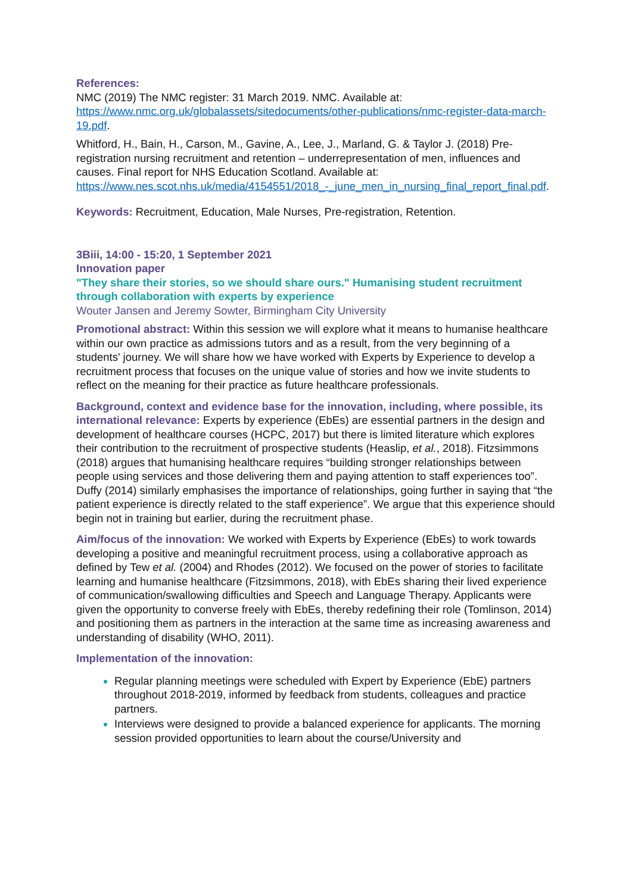References:
NMC (2019) The NMC register: 31 March 2019. NMC. Available at:
https://www.nmc.org.uk/globalassets/sitedocuments/other-publications/nmc-register-data-march-19.pdf.
Whitford, H., Bain, H., Carson, M., Gavine, A., Lee, J., Marland, G. & Taylor J. (2018) Pre-registration nursing recruitment and retention – underrepresentation of men, influences and causes. Final report for NHS Education Scotland. Available at:
https://www.nes.scot.nhs.uk/media/4154551/2018_-_june_men_in_nursing_final_report_final.pdf.
Keywords: Recruitment, Education, Male Nurses, Pre-registration, Retention.
3Biii, 14:00 - 15:20, 1 September 2021
Innovation paper
"They share their stories, so we should share ours." Humanising student recruitment through collaboration with experts by experience
Wouter Jansen and Jeremy Sowter, Birmingham City University
Promotional abstract: Within this session we will explore what it means to humanise healthcare within our own practice as admissions tutors and as a result, from the very beginning of a students' journey. We will share how we have worked with Experts by Experience to develop a recruitment process that focuses on the unique value of stories and how we invite students to reflect on the meaning for their practice as future healthcare professionals.
Background, context and evidence base for the innovation, including, where possible, its international relevance: Experts by experience (EbEs) are essential partners in the design and development of healthcare courses (HCPC, 2017) but there is limited literature which explores their contribution to the recruitment of prospective students (Heaslip, et al., 2018). Fitzsimmons (2018) argues that humanising healthcare requires “building stronger relationships between people using services and those delivering them and paying attention to staff experiences too”. Duffy (2014) similarly emphasises the importance of relationships, going further in saying that “the patient experience is directly related to the staff experience”. We argue that this experience should begin not in training but earlier, during the recruitment phase.
Aim/focus of the innovation: We worked with Experts by Experience (EbEs) to work towards developing a positive and meaningful recruitment process, using a collaborative approach as defined by Tew et al. (2004) and Rhodes (2012). We focused on the power of stories to facilitate learning and humanise healthcare (Fitzsimmons, 2018), with EbEs sharing their lived experience of communication/swallowing difficulties and Speech and Language Therapy. Applicants were given the opportunity to converse freely with EbEs, thereby redefining their role (Tomlinson, 2014) and positioning them as partners in the interaction at the same time as increasing awareness and understanding of disability (WHO, 2011).
Implementation of the innovation:
Regular planning meetings were scheduled with Expert by Experience (EbE) partners throughout 2018-2019, informed by feedback from students, colleagues and practice partners.
Interviews were designed to provide a balanced experience for applicants. The morning session provided opportunities to learn about the course/University and